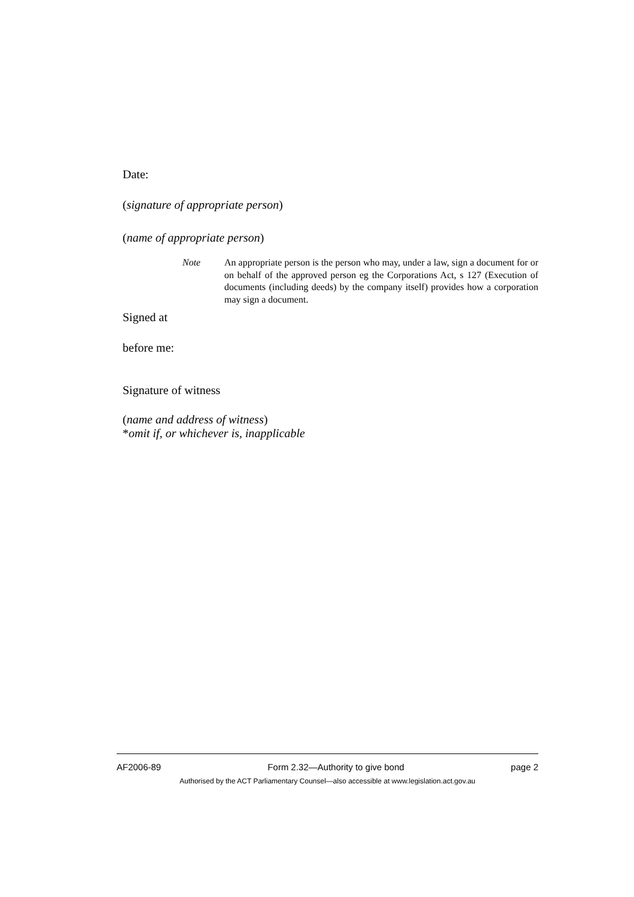Date:
(signature of appropriate person)
(name of appropriate person)
Note An appropriate person is the person who may, under a law, sign a document for or on behalf of the approved person eg the Corporations Act, s 127 (Execution of documents (including deeds) by the company itself) provides how a corporation may sign a document.
Signed at
before me:
Signature of witness
(name and address of witness)
*omit if, or whichever is, inapplicable
AF2006-89 Form 2.32—Authority to give bond page 2
Authorised by the ACT Parliamentary Counsel—also accessible at www.legislation.act.gov.au